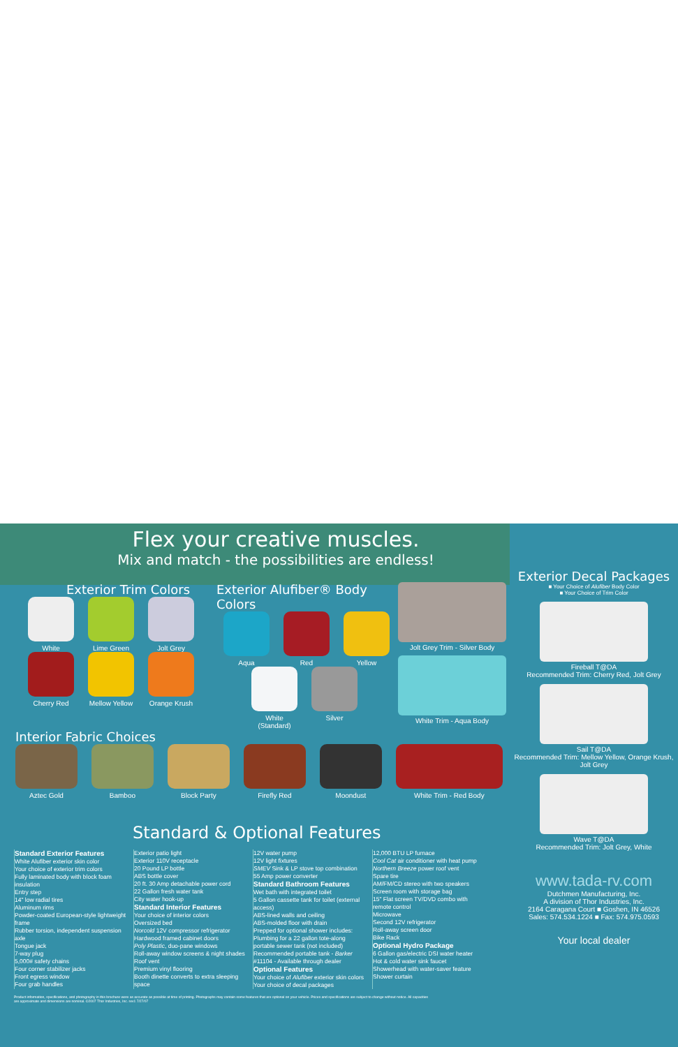Flex your creative muscles.
Mix and match - the possibilities are endless!
Exterior Trim Colors
White Lime Green Jolt Grey
Cherry Red
Mellow Yellow
Orange Krush
Exterior Alufiber® Body Colors
Aqua Red Yellow
White (Standard)
Silver
Jolt Grey Trim - Silver Body
White Trim - Aqua Body
Interior Fabric Choices
Aztec Gold Bamboo Block Party Firefly Red Moondust White Trim - Red Body
Exterior Decal Packages
■ Your Choice of Alufiber Body Color
■ Your Choice of Trim Color
Fireball T@DA
Recommended Trim: Cherry Red, Jolt Grey
Sail T@DA
Recommended Trim: Mellow Yellow, Orange Krush, Jolt Grey
Wave T@DA
Recommended Trim: Jolt Grey, White
Standard & Optional Features
Standard Exterior Features
White Alufiber exterior skin color
Your choice of exterior trim colors
Fully laminated body with block foam insulation
Entry step
14" low radial tires
Aluminum rims
Powder-coated European-style lightweight frame
Rubber torsion, independent suspension axle
Tongue jack
7-way plug
5,000# safety chains
Four corner stabilizer jacks
Front egress window
Four grab handles
Exterior patio light
Exterior 110V receptacle
20 Pound LP bottle
ABS bottle cover
20 ft. 30 Amp detachable power cord
22 Gallon fresh water tank
City water hook-up
Standard Interior Features
Your choice of interior colors
Oversized bed
Norcold 12V compressor refrigerator
Hardwood framed cabinet doors
Poly Plastic, duo-pane windows
Roll-away window screens & night shades
Roof vent
Premium vinyl flooring
Booth dinette converts to extra sleeping space
12V water pump
12V light fixtures
SMEV Sink & LP stove top combination
55 Amp power converter
Standard Bathroom Features
Wet bath with integrated toilet
5 Gallon cassette tank for toilet (external access)
ABS-lined walls and ceiling
ABS-molded floor with drain
Prepped for optional shower includes: Plumbing for a 22 gallon tote-along portable sewer tank (not included) Recommended portable tank - Barker #11104 - Available through dealer
Optional Features
Your choice of Alufiber exterior skin colors
Your choice of decal packages
12,000 BTU LP furnace
Cool Cat air conditioner with heat pump
Northern Breeze power roof vent
Spare tire
AM/FM/CD stereo with two speakers
Screen room with storage bag
15" Flat screen TV/DVD combo with remote control
Microwave
Second 12V refrigerator
Roll-away screen door
Bike Rack
Optional Hydro Package
6 Gallon gas/electric DSI water heater
Hot & cold water sink faucet
Showerhead with water-saver feature
Shower curtain
Product information, specifications, and photography in this brochure were as accurate as possible at time of printing. Photographs may contain some features that are optional on your vehicle. Prices and specifications are subject to change without notice. All capacities are approximate and dimensions are nominal. ©2007 Thor Industries, Inc. rev1 7/27/07
www.tada-rv.com
Dutchmen Manufacturing, Inc.
A division of Thor Industries, Inc.
2164 Caragana Court ■ Goshen, IN 46526
Sales: 574.534.1224 ■ Fax: 574.975.0593
Your local dealer